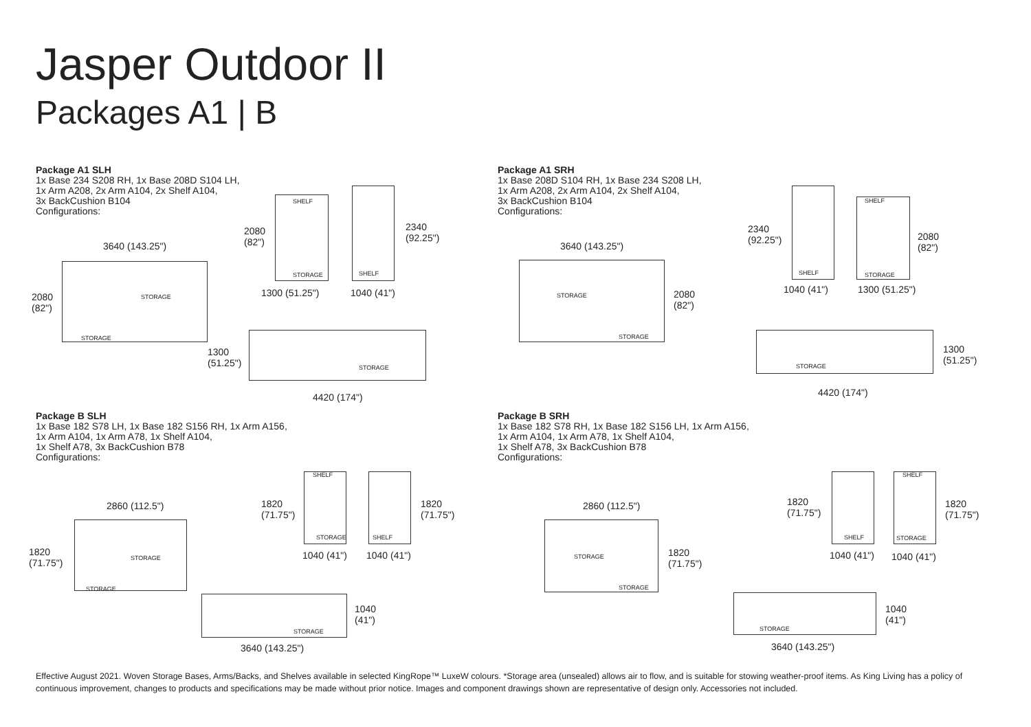Jasper Outdoor II
Packages A1 | B
Package A1 SLH
1x Base 234 S208 RH, 1x Base 208D S104 LH,
1x Arm A208, 2x Arm A104, 2x Shelf A104,
3x BackCushion B104
Configurations:
Package A1 SRH
1x Base 208D S104 RH, 1x Base 234 S208 LH,
1x Arm A208, 2x Arm A104, 2x Shelf A104,
3x BackCushion B104
Configurations:
Package B SLH
1x Base 182 S78 LH, 1x Base 182 S156 RH, 1x Arm A156,
1x Arm A104, 1x Arm A78, 1x Shelf A104,
1x Shelf A78, 3x BackCushion B78
Configurations:
Package B SRH
1x Base 182 S78 RH, 1x Base 182 S156 LH, 1x Arm A156,
1x Arm A104, 1x Arm A78, 1x Shelf A104,
1x Shelf A78, 3x BackCushion B78
Configurations:
3640 (143.25")
2080
(82")
STORAGE
STORAGE
SHELF
STORAGE
2080
(82")
1300 (51.25")
SHELF
2340
(92.25")
1040 (41")
STORAGE
1300
(51.25")
4420 (174")
3640 (143.25")
2080
(82")
STORAGE
STORAGE
SHELF
2340
(92.25")
1040 (41")
SHELF
STORAGE
2080
(82")
1300 (51.25")
STORAGE
1300
(51.25")
4420 (174")
2860 (112.5")
1820
(71.75")
STORAGE
STORAGE
SHELF
STORAGE
1820
(71.75")
1040 (41")
SHELF
1820
(71.75")
1040 (41")
STORAGE
1040
(41")
3640 (143.25")
2860 (112.5")
1820
(71.75")
STORAGE
STORAGE
SHELF
1820
(71.75")
1040 (41")
SHELF
STORAGE
1820
(71.75")
1040 (41")
STORAGE
1040
(41")
3640 (143.25")
Effective August 2021. Woven Storage Bases, Arms/Backs, and Shelves available in selected KingRope™ LuxeW colours. *Storage area (unsealed) allows air to flow, and is suitable for stowing weather-proof items. As King Living has a policy of continuous improvement, changes to products and specifications may be made without prior notice. Images and component drawings shown are representative of design only. Accessories not included.